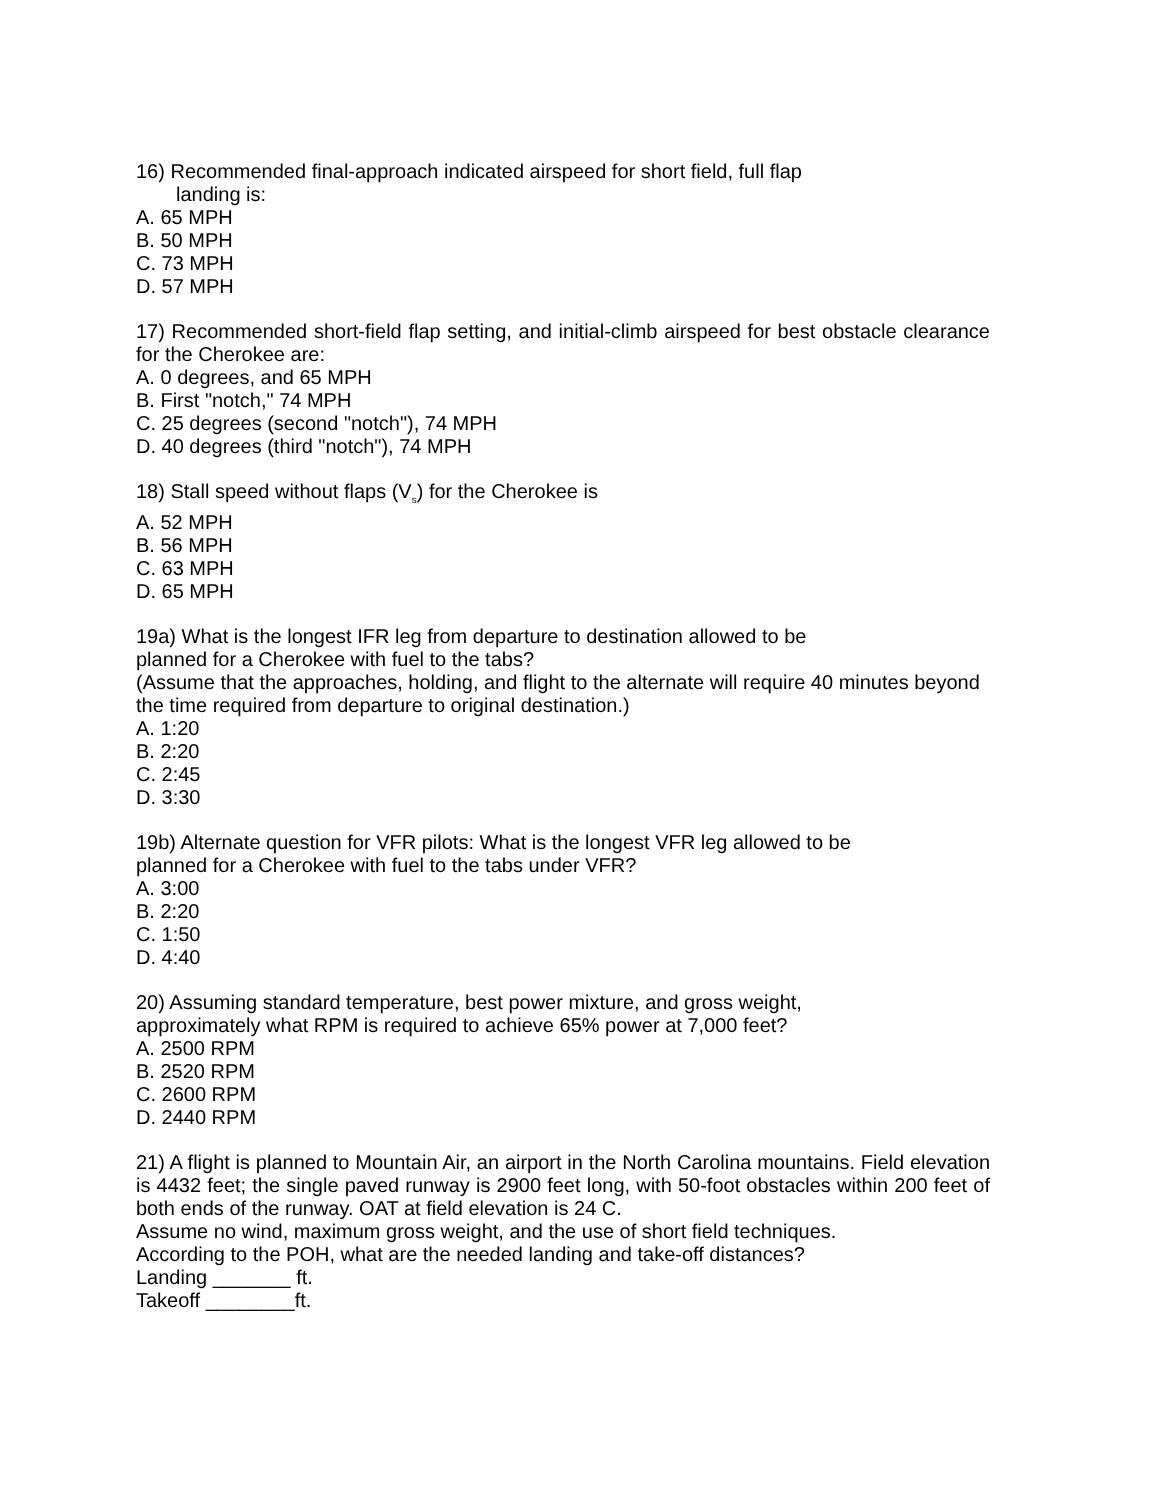16) Recommended final-approach indicated airspeed for short field, full flap
landing is:
A. 65 MPH
B. 50 MPH
C. 73 MPH
D. 57 MPH
17) Recommended short-field flap setting, and initial-climb airspeed for best obstacle clearance for the Cherokee are:
A. 0 degrees, and 65 MPH
B. First "notch," 74 MPH
C. 25 degrees (second "notch"), 74 MPH
D. 40 degrees (third "notch"), 74 MPH
18) Stall speed without flaps (V<sub>s</sub>) for the Cherokee is
A. 52 MPH
B. 56 MPH
C. 63 MPH
D. 65 MPH
19a) What is the longest IFR leg from departure to destination allowed to be
planned for a Cherokee with fuel to the tabs?
(Assume that the approaches, holding, and flight to the alternate will require 40 minutes beyond the time required from departure to original destination.)
A. 1:20
B. 2:20
C. 2:45
D. 3:30
19b) Alternate question for VFR pilots: What is the longest VFR leg allowed to be
planned for a Cherokee with fuel to the tabs under VFR?
A. 3:00
B. 2:20
C. 1:50
D. 4:40
20) Assuming standard temperature, best power mixture, and gross weight,
approximately what RPM is required to achieve 65% power at 7,000 feet?
A. 2500 RPM
B. 2520 RPM
C. 2600 RPM
D. 2440 RPM
21) A flight is planned to Mountain Air, an airport in the North Carolina mountains. Field elevation is 4432 feet; the single paved runway is 2900 feet long, with 50-foot obstacles within 200 feet of both ends of the runway. OAT at field elevation is 24 C.
Assume no wind, maximum gross weight, and the use of short field techniques.
According to the POH, what are the needed landing and take-off distances?
Landing _______ ft.
Takeoff ________ft.